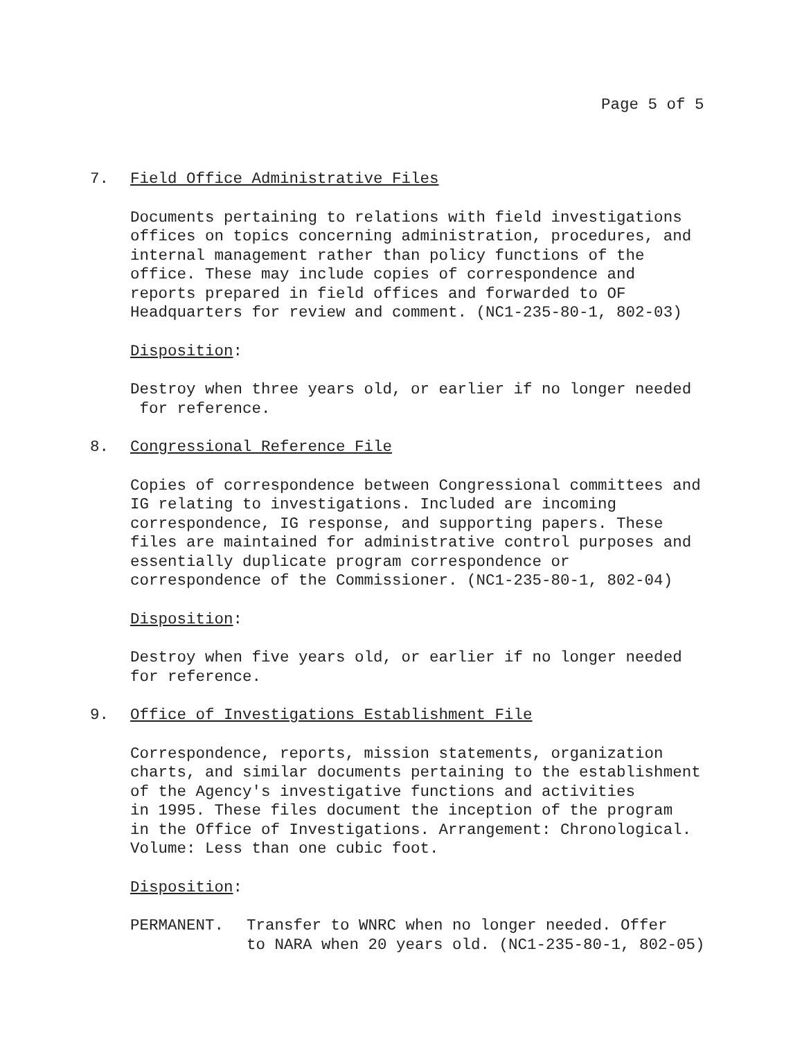Page 5 of 5
7. Field Office Administrative Files
Documents pertaining to relations with field investigations
offices on topics concerning administration, procedures, and
internal management rather than policy functions of the
office. These may include copies of correspondence and
reports prepared in field offices and forwarded to OF
Headquarters for review and comment. (NC1-235-80-1, 802-03)
Disposition:
Destroy when three years old, or earlier if no longer needed
for reference.
8. Congressional Reference File
Copies of correspondence between Congressional committees and
IG relating to investigations. Included are incoming
correspondence, IG response, and supporting papers. These
files are maintained for administrative control purposes and
essentially duplicate program correspondence or
correspondence of the Commissioner. (NC1-235-80-1, 802-04)
Disposition:
Destroy when five years old, or earlier if no longer needed
for reference.
9. Office of Investigations Establishment File
Correspondence, reports, mission statements, organization
charts, and similar documents pertaining to the establishment
of the Agency's investigative functions and activities
in 1995. These files document the inception of the program
in the Office of Investigations. Arrangement: Chronological.
Volume: Less than one cubic foot.
Disposition:
PERMANENT. Transfer to WNRC when no longer needed. Offer
to NARA when 20 years old. (NC1-235-80-1, 802-05)